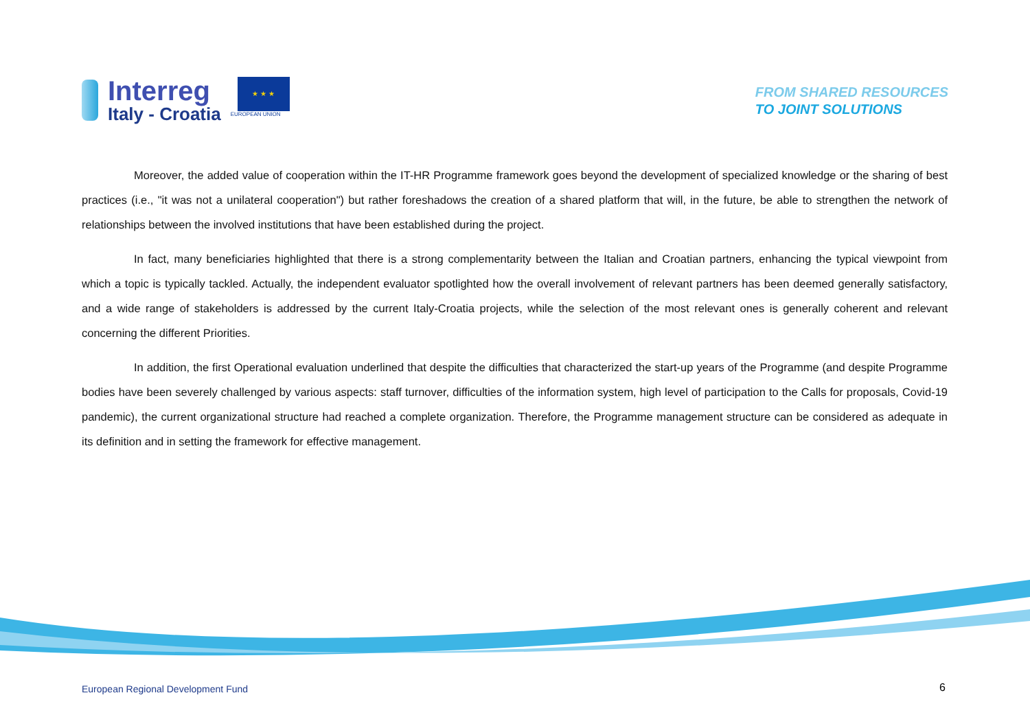Interreg
Italy - Croatia
★ ★ ★
EUROPEAN UNION
FROM SHARED RESOURCES
TO JOINT SOLUTIONS
Moreover, the added value of cooperation within the IT-HR Programme framework goes beyond the development of specialized knowledge or the sharing of best practices (i.e., "it was not a unilateral cooperation") but rather foreshadows the creation of a shared platform that will, in the future, be able to strengthen the network of relationships between the involved institutions that have been established during the project.
In fact, many beneficiaries highlighted that there is a strong complementarity between the Italian and Croatian partners, enhancing the typical viewpoint from which a topic is typically tackled. Actually, the independent evaluator spotlighted how the overall involvement of relevant partners has been deemed generally satisfactory, and a wide range of stakeholders is addressed by the current Italy-Croatia projects, while the selection of the most relevant ones is generally coherent and relevant concerning the different Priorities.
In addition, the first Operational evaluation underlined that despite the difficulties that characterized the start-up years of the Programme (and despite Programme bodies have been severely challenged by various aspects: staff turnover, difficulties of the information system, high level of participation to the Calls for proposals, Covid-19 pandemic), the current organizational structure had reached a complete organization. Therefore, the Programme management structure can be considered as adequate in its definition and in setting the framework for effective management.
European Regional Development Fund
6